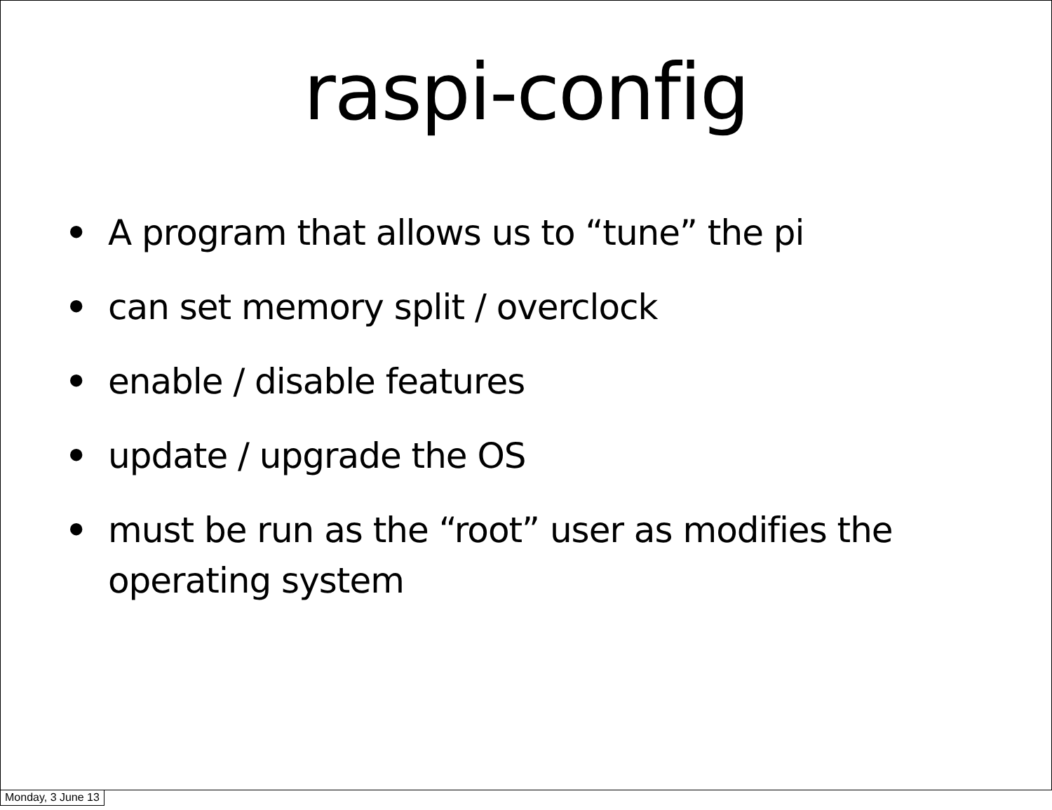raspi-config
• A program that allows us to “tune” the pi
• can set memory split / overclock
• enable / disable features
• update / upgrade the OS
• must be run as the “root” user as modifies the operating system
Monday, 3 June 13